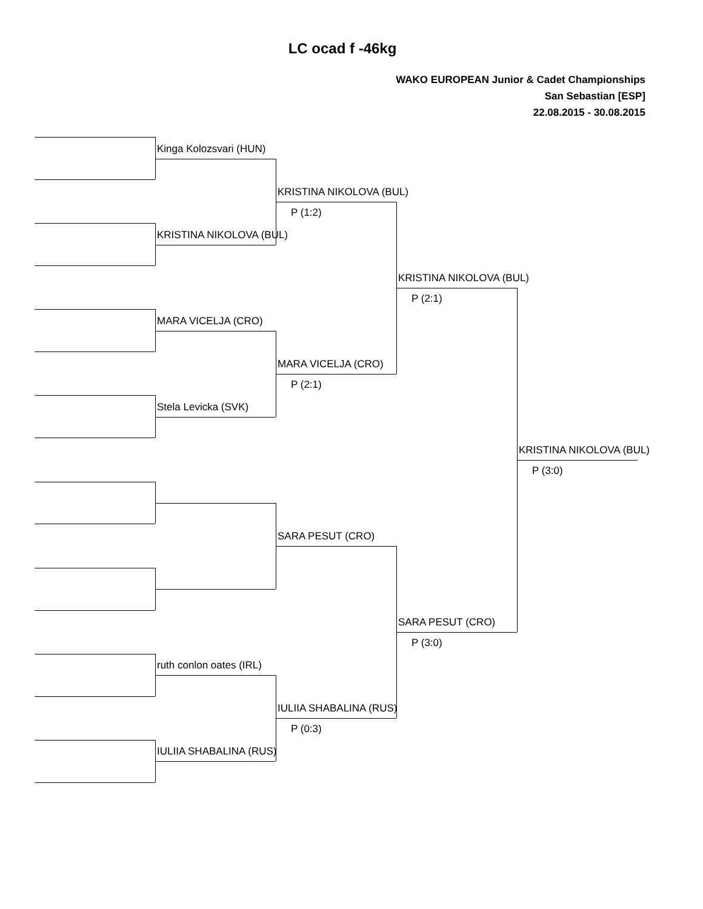LC ocad f -46kg
WAKO EUROPEAN Junior & Cadet Championships
San Sebastian [ESP]
22.08.2015 - 30.08.2015
Kinga Kolozsvari (HUN)
KRISTINA NIKOLOVA (BUL)
MARA VICELJA (CRO)
Stela Levicka (SVK)
ruth conlon oates (IRL)
IULIIA SHABALINA (RUS)
KRISTINA NIKOLOVA (BUL)
P (1:2)
MARA VICELJA (CRO)
P (2:1)
SARA PESUT (CRO)
IULIIA SHABALINA (RUS)
P (0:3)
KRISTINA NIKOLOVA (BUL)
P (2:1)
SARA PESUT (CRO)
P (3:0)
KRISTINA NIKOLOVA (BUL)
P (3:0)